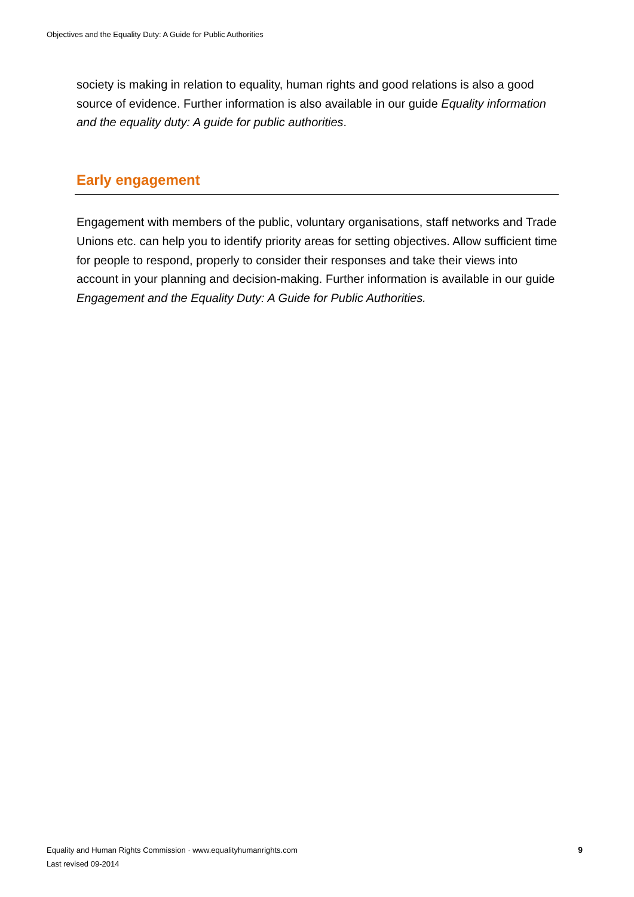Objectives and the Equality Duty: A Guide for Public Authorities
society is making in relation to equality, human rights and good relations is also a good source of evidence. Further information is also available in our guide Equality information and the equality duty: A guide for public authorities.
Early engagement
Engagement with members of the public, voluntary organisations, staff networks and Trade Unions etc. can help you to identify priority areas for setting objectives. Allow sufficient time for people to respond, properly to consider their responses and take their views into account in your planning and decision-making. Further information is available in our guide Engagement and the Equality Duty: A Guide for Public Authorities.
Equality and Human Rights Commission · www.equalityhumanrights.com
Last revised 09-2014
9